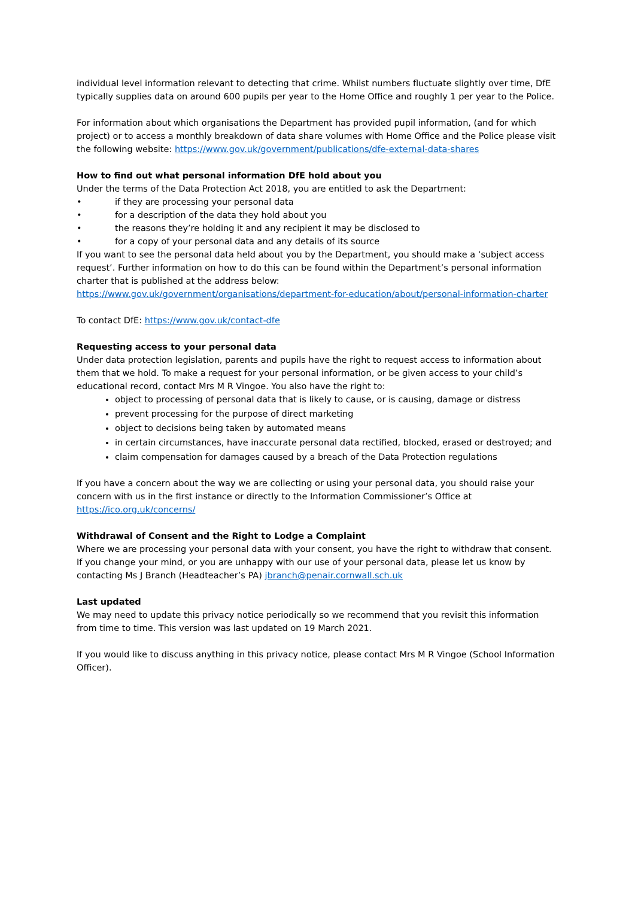individual level information relevant to detecting that crime. Whilst numbers fluctuate slightly over time, DfE typically supplies data on around 600 pupils per year to the Home Office and roughly 1 per year to the Police.
For information about which organisations the Department has provided pupil information, (and for which project) or to access a monthly breakdown of data share volumes with Home Office and the Police please visit the following website: https://www.gov.uk/government/publications/dfe-external-data-shares
How to find out what personal information DfE hold about you
Under the terms of the Data Protection Act 2018, you are entitled to ask the Department:
• if they are processing your personal data
• for a description of the data they hold about you
• the reasons they’re holding it and any recipient it may be disclosed to
• for a copy of your personal data and any details of its source
If you want to see the personal data held about you by the Department, you should make a ‘subject access request’. Further information on how to do this can be found within the Department’s personal information charter that is published at the address below:
https://www.gov.uk/government/organisations/department-for-education/about/personal-information-charter
To contact DfE: https://www.gov.uk/contact-dfe
Requesting access to your personal data
Under data protection legislation, parents and pupils have the right to request access to information about them that we hold. To make a request for your personal information, or be given access to your child’s educational record, contact Mrs M R Vingoe. You also have the right to:
object to processing of personal data that is likely to cause, or is causing, damage or distress
prevent processing for the purpose of direct marketing
object to decisions being taken by automated means
in certain circumstances, have inaccurate personal data rectified, blocked, erased or destroyed; and
claim compensation for damages caused by a breach of the Data Protection regulations
If you have a concern about the way we are collecting or using your personal data, you should raise your concern with us in the first instance or directly to the Information Commissioner’s Office at https://ico.org.uk/concerns/
Withdrawal of Consent and the Right to Lodge a Complaint
Where we are processing your personal data with your consent, you have the right to withdraw that consent. If you change your mind, or you are unhappy with our use of your personal data, please let us know by contacting Ms J Branch (Headteacher’s PA) jbranch@penair.cornwall.sch.uk
Last updated
We may need to update this privacy notice periodically so we recommend that you revisit this information from time to time. This version was last updated on 19 March 2021.
If you would like to discuss anything in this privacy notice, please contact Mrs M R Vingoe (School Information Officer).